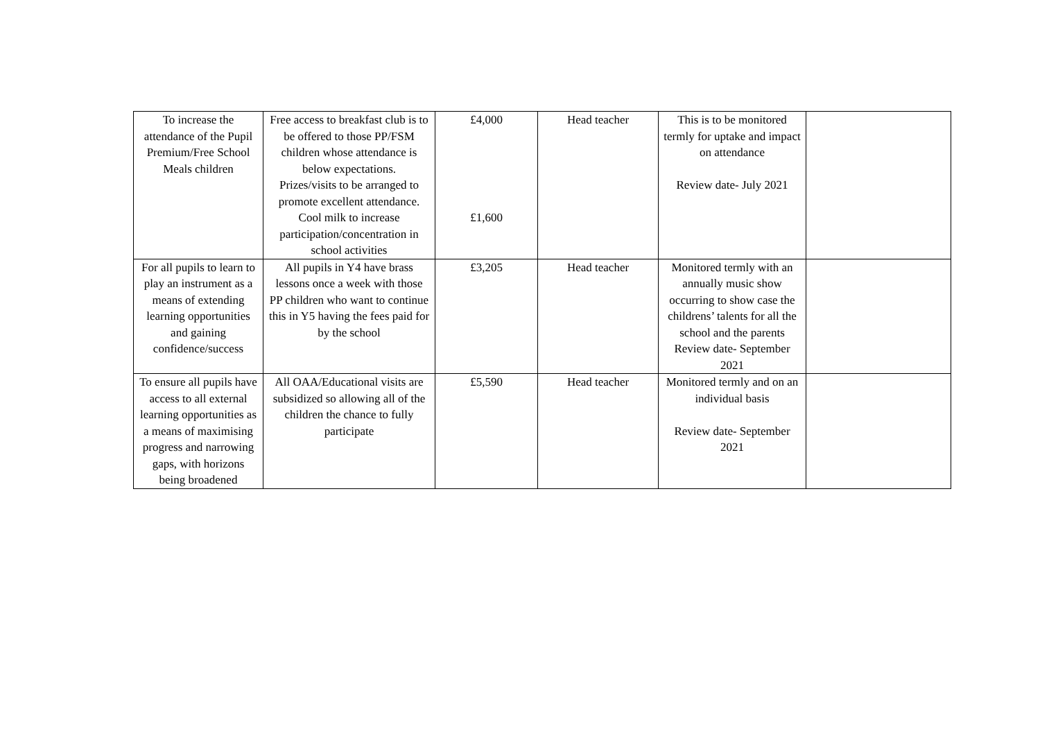| To increase the attendance of the Pupil Premium/Free School Meals children | Free access to breakfast club is to be offered to those PP/FSM children whose attendance is below expectations. Prizes/visits to be arranged to promote excellent attendance. Cool milk to increase participation/concentration in school activities | £4,000 £1,600 | Head teacher | This is to be monitored termly for uptake and impact on attendance Review date- July 2021 | |
| For all pupils to learn to play an instrument as a means of extending learning opportunities and gaining confidence/success | All pupils in Y4 have brass lessons once a week with those PP children who want to continue this in Y5 having the fees paid for by the school | £3,205 | Head teacher | Monitored termly with an annually music show occurring to show case the childrens’ talents for all the school and the parents Review date- September 2021 | |
| To ensure all pupils have access to all external learning opportunities as a means of maximising progress and narrowing gaps, with horizons being broadened | All OAA/Educational visits are subsidized so allowing all of the children the chance to fully participate | £5,590 | Head teacher | Monitored termly and on an individual basis Review date- September 2021 | |